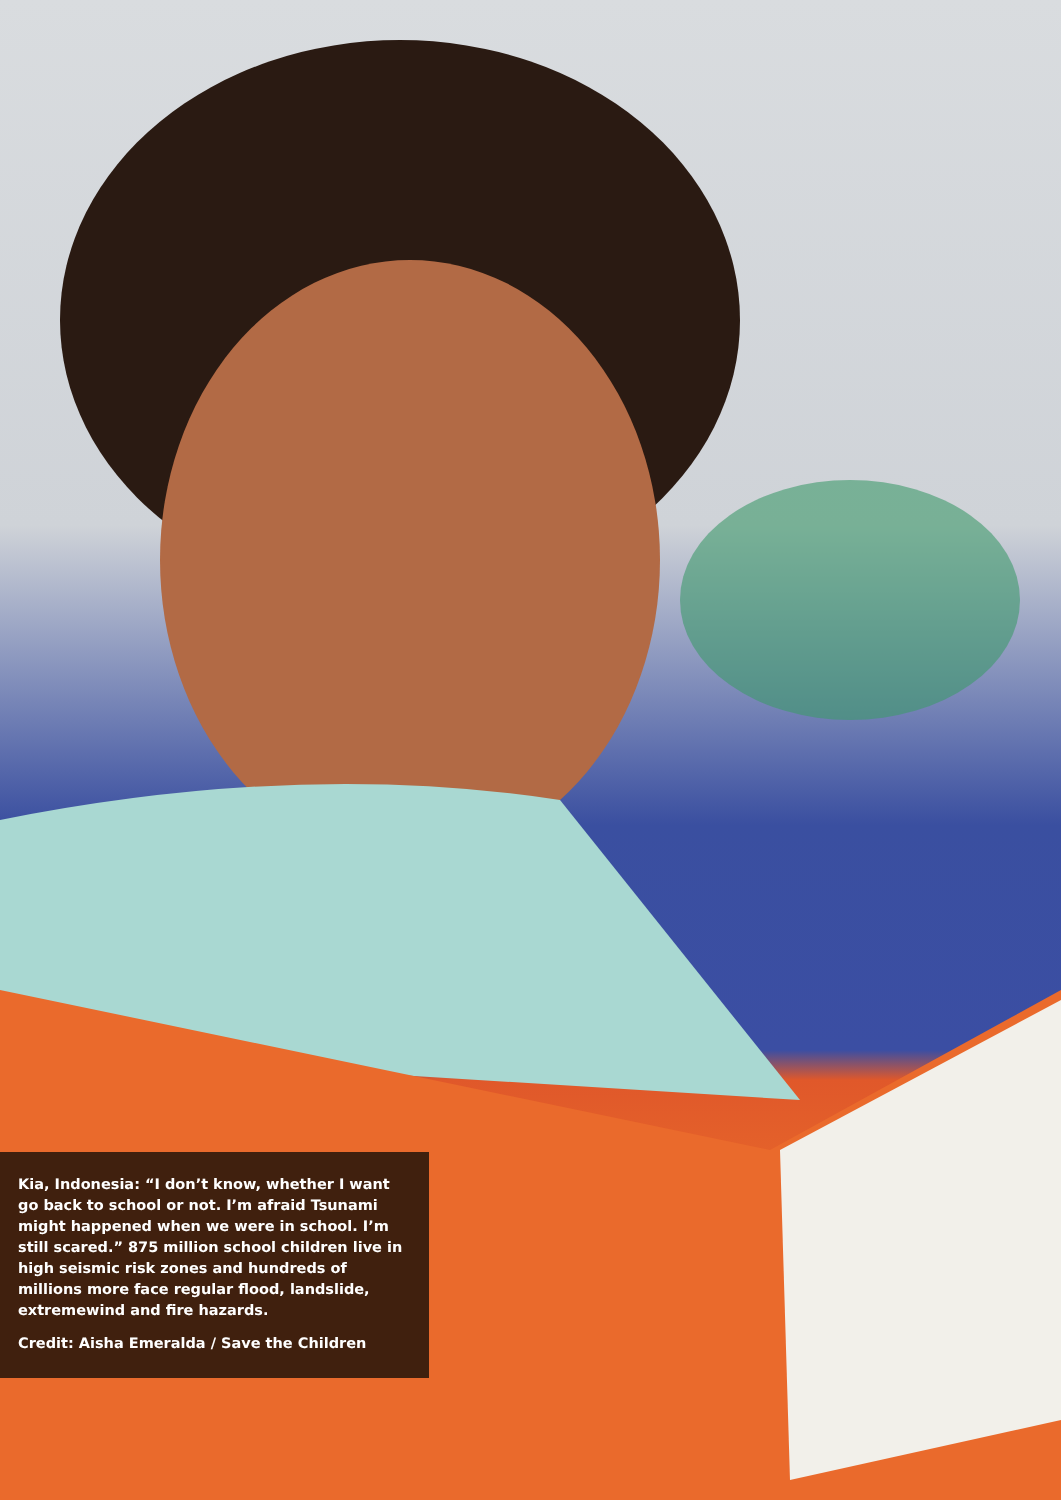Kia, Indonesia: “I don’t know, whether I want go back to school or not. I’m afraid Tsunami might happened when we were in school. I’m still scared.” 875 million school children live in high seismic risk zones and hundreds of millions more face regular flood, landslide, extremewind and fire hazards.
Credit: Aisha Emeralda / Save the Children